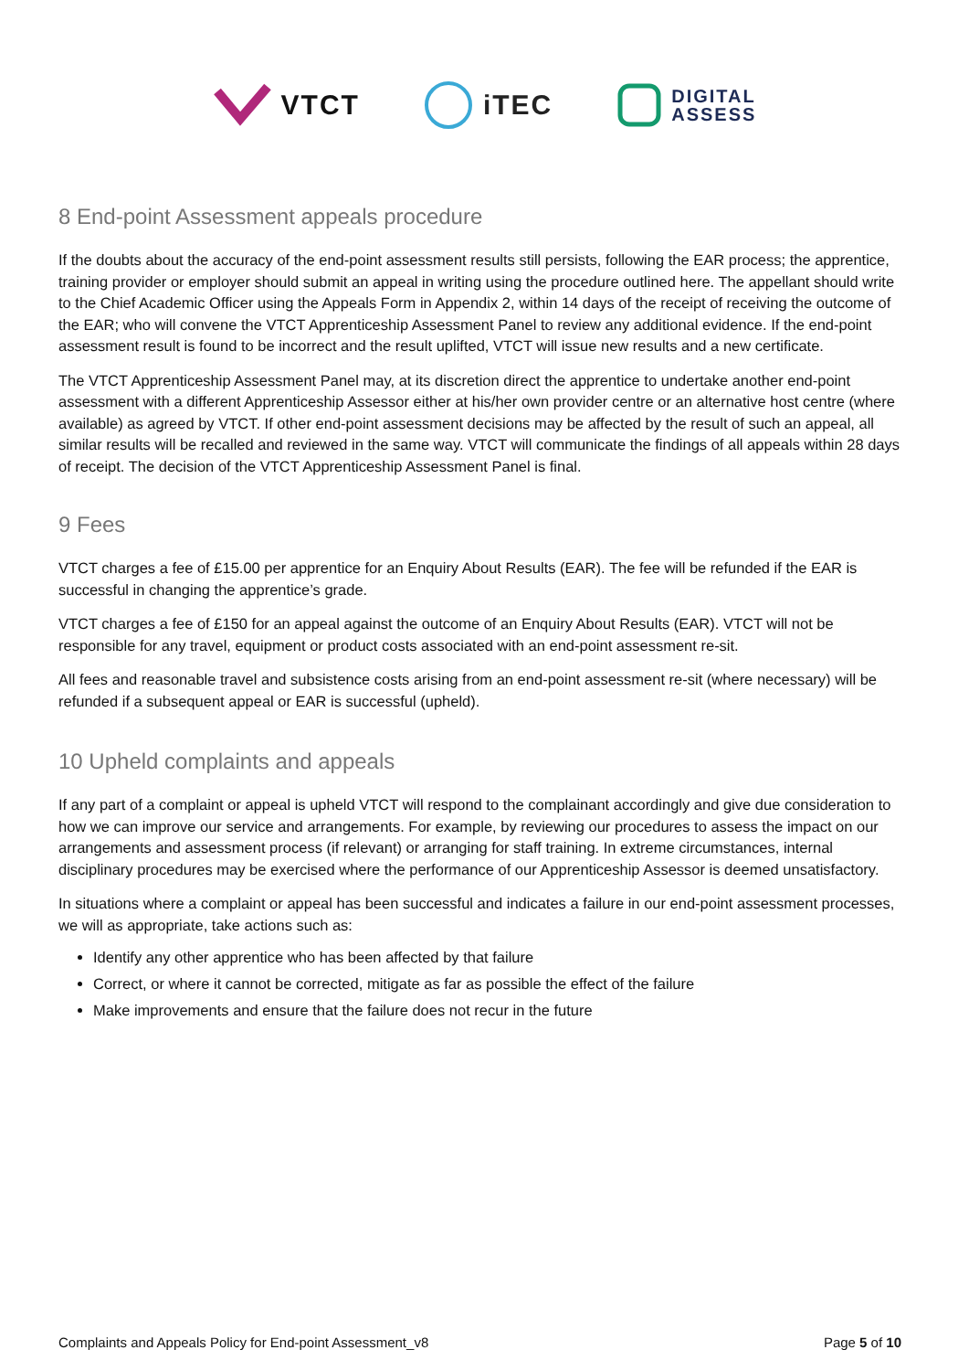VTCT iTEC
DIGITAL
ASSESS
8 End-point Assessment appeals procedure
If the doubts about the accuracy of the end-point assessment results still persists, following the EAR process; the apprentice, training provider or employer should submit an appeal in writing using the procedure outlined here. The appellant should write to the Chief Academic Officer using the Appeals Form in Appendix 2, within 14 days of the receipt of receiving the outcome of the EAR; who will convene the VTCT Apprenticeship Assessment Panel to review any additional evidence. If the end-point assessment result is found to be incorrect and the result uplifted, VTCT will issue new results and a new certificate.
The VTCT Apprenticeship Assessment Panel may, at its discretion direct the apprentice to undertake another end-point assessment with a different Apprenticeship Assessor either at his/her own provider centre or an alternative host centre (where available) as agreed by VTCT. If other end-point assessment decisions may be affected by the result of such an appeal, all similar results will be recalled and reviewed in the same way. VTCT will communicate the findings of all appeals within 28 days of receipt. The decision of the VTCT Apprenticeship Assessment Panel is final.
9 Fees
VTCT charges a fee of £15.00 per apprentice for an Enquiry About Results (EAR). The fee will be refunded if the EAR is successful in changing the apprentice’s grade.
VTCT charges a fee of £150 for an appeal against the outcome of an Enquiry About Results (EAR). VTCT will not be responsible for any travel, equipment or product costs associated with an end-point assessment re-sit.
All fees and reasonable travel and subsistence costs arising from an end-point assessment re-sit (where necessary) will be refunded if a subsequent appeal or EAR is successful (upheld).
10 Upheld complaints and appeals
If any part of a complaint or appeal is upheld VTCT will respond to the complainant accordingly and give due consideration to how we can improve our service and arrangements. For example, by reviewing our procedures to assess the impact on our arrangements and assessment process (if relevant) or arranging for staff training. In extreme circumstances, internal disciplinary procedures may be exercised where the performance of our Apprenticeship Assessor is deemed unsatisfactory.
In situations where a complaint or appeal has been successful and indicates a failure in our end-point assessment processes, we will as appropriate, take actions such as:
Identify any other apprentice who has been affected by that failure
Correct, or where it cannot be corrected, mitigate as far as possible the effect of the failure
Make improvements and ensure that the failure does not recur in the future
Complaints and Appeals Policy for End-point Assessment_v8 Page 5 of 10